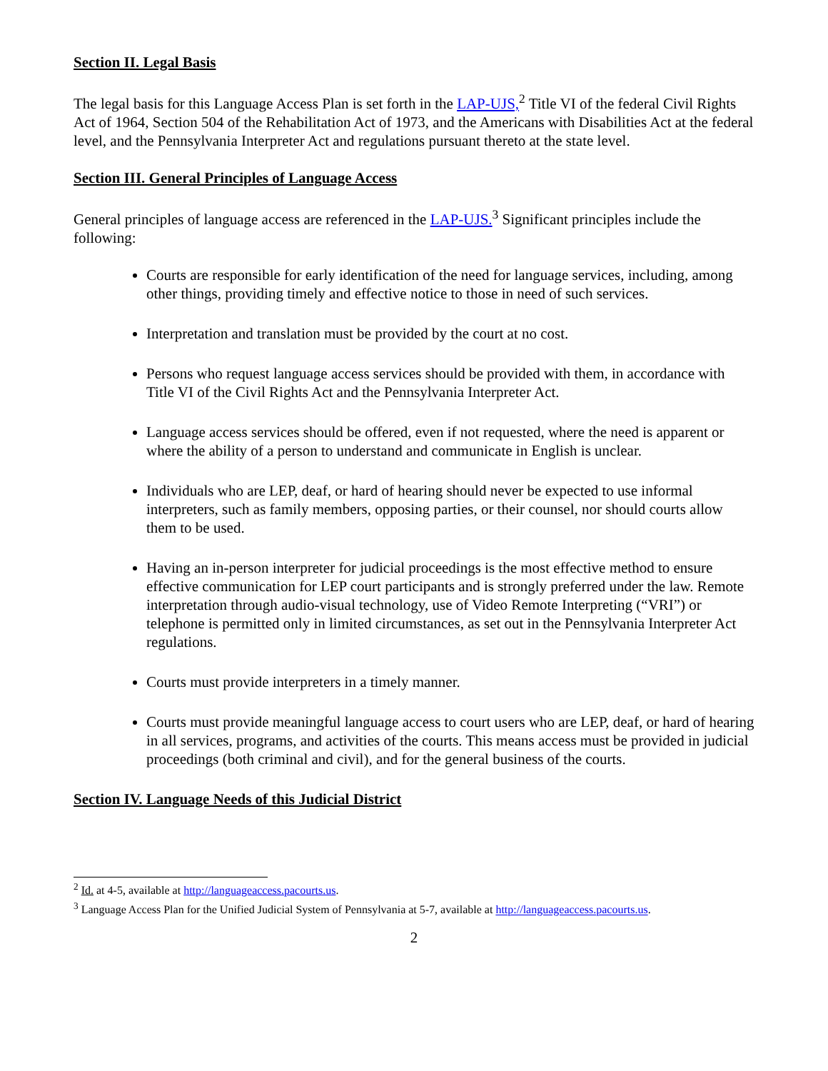Section II. Legal Basis
The legal basis for this Language Access Plan is set forth in the LAP-UJS,<sup>2</sup> Title VI of the federal Civil Rights Act of 1964, Section 504 of the Rehabilitation Act of 1973, and the Americans with Disabilities Act at the federal level, and the Pennsylvania Interpreter Act and regulations pursuant thereto at the state level.
Section III. General Principles of Language Access
General principles of language access are referenced in the LAP-UJS.<sup>3</sup> Significant principles include the following:
Courts are responsible for early identification of the need for language services, including, among other things, providing timely and effective notice to those in need of such services.
Interpretation and translation must be provided by the court at no cost.
Persons who request language access services should be provided with them, in accordance with Title VI of the Civil Rights Act and the Pennsylvania Interpreter Act.
Language access services should be offered, even if not requested, where the need is apparent or where the ability of a person to understand and communicate in English is unclear.
Individuals who are LEP, deaf, or hard of hearing should never be expected to use informal interpreters, such as family members, opposing parties, or their counsel, nor should courts allow them to be used.
Having an in-person interpreter for judicial proceedings is the most effective method to ensure effective communication for LEP court participants and is strongly preferred under the law. Remote interpretation through audio-visual technology, use of Video Remote Interpreting (“VRI”) or telephone is permitted only in limited circumstances, as set out in the Pennsylvania Interpreter Act regulations.
Courts must provide interpreters in a timely manner.
Courts must provide meaningful language access to court users who are LEP, deaf, or hard of hearing in all services, programs, and activities of the courts. This means access must be provided in judicial proceedings (both criminal and civil), and for the general business of the courts.
Section IV. Language Needs of this Judicial District
<sup>2</sup> Id. at 4-5, available at http://languageaccess.pacourts.us.
<sup>3</sup> Language Access Plan for the Unified Judicial System of Pennsylvania at 5-7, available at http://languageaccess.pacourts.us.
2